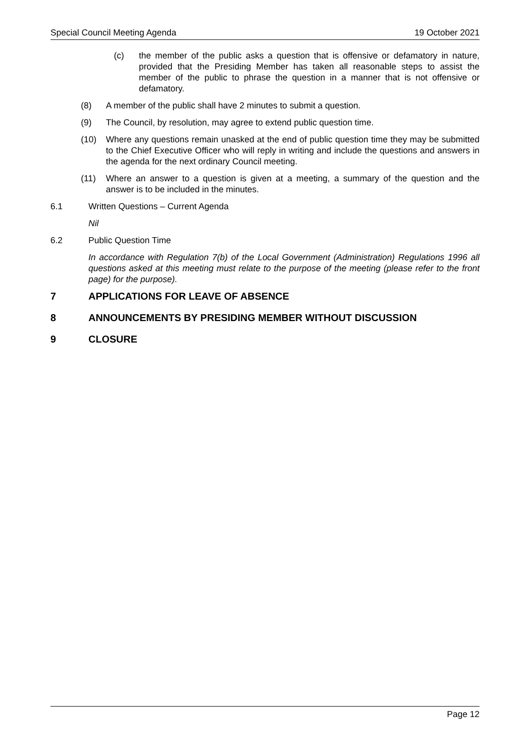Special Council Meeting Agenda 19 October 2021
(c) the member of the public asks a question that is offensive or defamatory in nature, provided that the Presiding Member has taken all reasonable steps to assist the member of the public to phrase the question in a manner that is not offensive or defamatory.
(8) A member of the public shall have 2 minutes to submit a question.
(9) The Council, by resolution, may agree to extend public question time.
(10) Where any questions remain unasked at the end of public question time they may be submitted to the Chief Executive Officer who will reply in writing and include the questions and answers in the agenda for the next ordinary Council meeting.
(11) Where an answer to a question is given at a meeting, a summary of the question and the answer is to be included in the minutes.
6.1 Written Questions – Current Agenda
Nil
6.2 Public Question Time
In accordance with Regulation 7(b) of the Local Government (Administration) Regulations 1996 all questions asked at this meeting must relate to the purpose of the meeting (please refer to the front page) for the purpose).
7 APPLICATIONS FOR LEAVE OF ABSENCE
8 ANNOUNCEMENTS BY PRESIDING MEMBER WITHOUT DISCUSSION
9 CLOSURE
Page 12